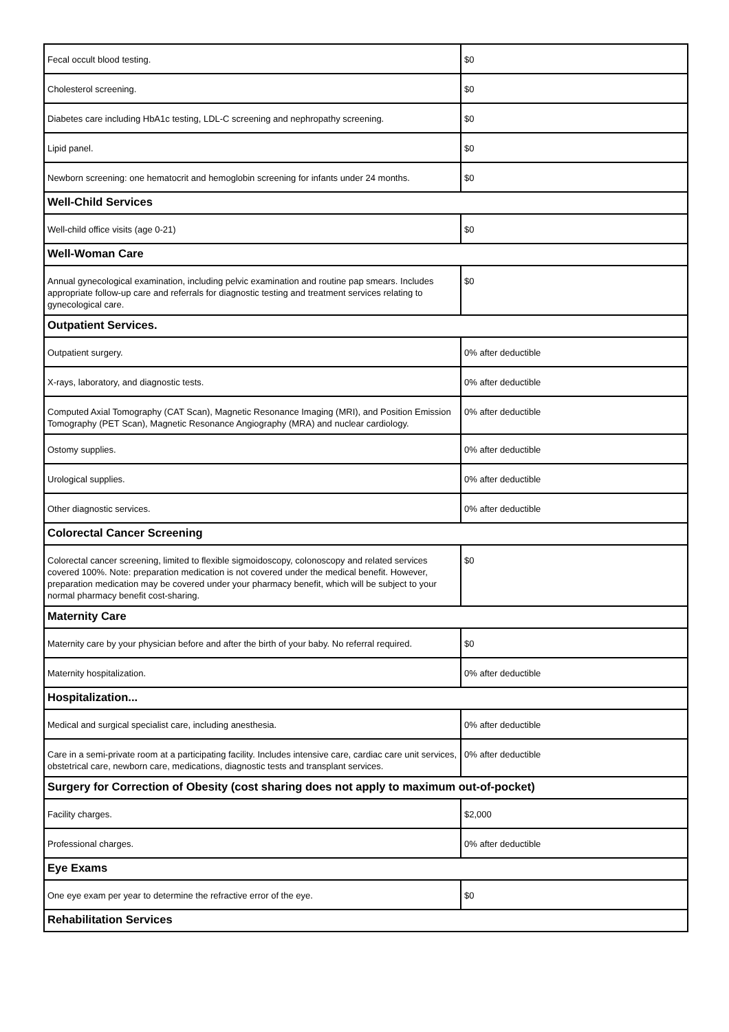| Fecal occult blood testing. | $0 |
| Cholesterol screening. | $0 |
| Diabetes care including HbA1c testing, LDL-C screening and nephropathy screening. | $0 |
| Lipid panel. | $0 |
| Newborn screening: one hematocrit and hemoglobin screening for infants under 24 months. | $0 |
| Well-Child Services | |
| Well-child office visits (age 0-21) | $0 |
| Well-Woman Care | |
| Annual gynecological examination, including pelvic examination and routine pap smears. Includes appropriate follow-up care and referrals for diagnostic testing and treatment services relating to gynecological care. | $0 |
| Outpatient Services. | |
| Outpatient surgery. | 0% after deductible |
| X-rays, laboratory, and diagnostic tests. | 0% after deductible |
| Computed Axial Tomography (CAT Scan), Magnetic Resonance Imaging (MRI), and Position Emission Tomography (PET Scan), Magnetic Resonance Angiography (MRA) and nuclear cardiology. | 0% after deductible |
| Ostomy supplies. | 0% after deductible |
| Urological supplies. | 0% after deductible |
| Other diagnostic services. | 0% after deductible |
| Colorectal Cancer Screening | |
| Colorectal cancer screening, limited to flexible sigmoidoscopy, colonoscopy and related services covered 100%. Note: preparation medication is not covered under the medical benefit. However, preparation medication may be covered under your pharmacy benefit, which will be subject to your normal pharmacy benefit cost-sharing. | $0 |
| Maternity Care | |
| Maternity care by your physician before and after the birth of your baby. No referral required. | $0 |
| Maternity hospitalization. | 0% after deductible |
| Hospitalization... | |
| Medical and surgical specialist care, including anesthesia. | 0% after deductible |
| Care in a semi-private room at a participating facility. Includes intensive care, cardiac care unit services, obstetrical care, newborn care, medications, diagnostic tests and transplant services. | 0% after deductible |
| Surgery for Correction of Obesity (cost sharing does not apply to maximum out-of-pocket) | |
| Facility charges. | $2,000 |
| Professional charges. | 0% after deductible |
| Eye Exams | |
| One eye exam per year to determine the refractive error of the eye. | $0 |
| Rehabilitation Services | |